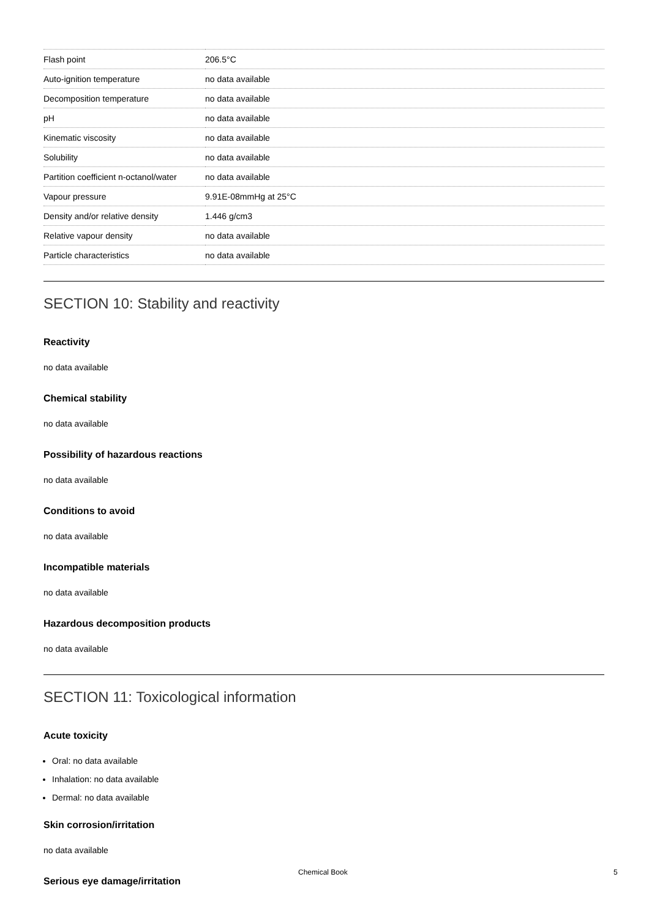| Flash point | 206.5°C |
| Auto-ignition temperature | no data available |
| Decomposition temperature | no data available |
| pH | no data available |
| Kinematic viscosity | no data available |
| Solubility | no data available |
| Partition coefficient n-octanol/water | no data available |
| Vapour pressure | 9.91E-08mmHg at 25°C |
| Density and/or relative density | 1.446 g/cm3 |
| Relative vapour density | no data available |
| Particle characteristics | no data available |
SECTION 10: Stability and reactivity
Reactivity
no data available
Chemical stability
no data available
Possibility of hazardous reactions
no data available
Conditions to avoid
no data available
Incompatible materials
no data available
Hazardous decomposition products
no data available
SECTION 11: Toxicological information
Acute toxicity
Oral: no data available
Inhalation: no data available
Dermal: no data available
Skin corrosion/irritation
no data available
Serious eye damage/irritation
Chemical Book 5